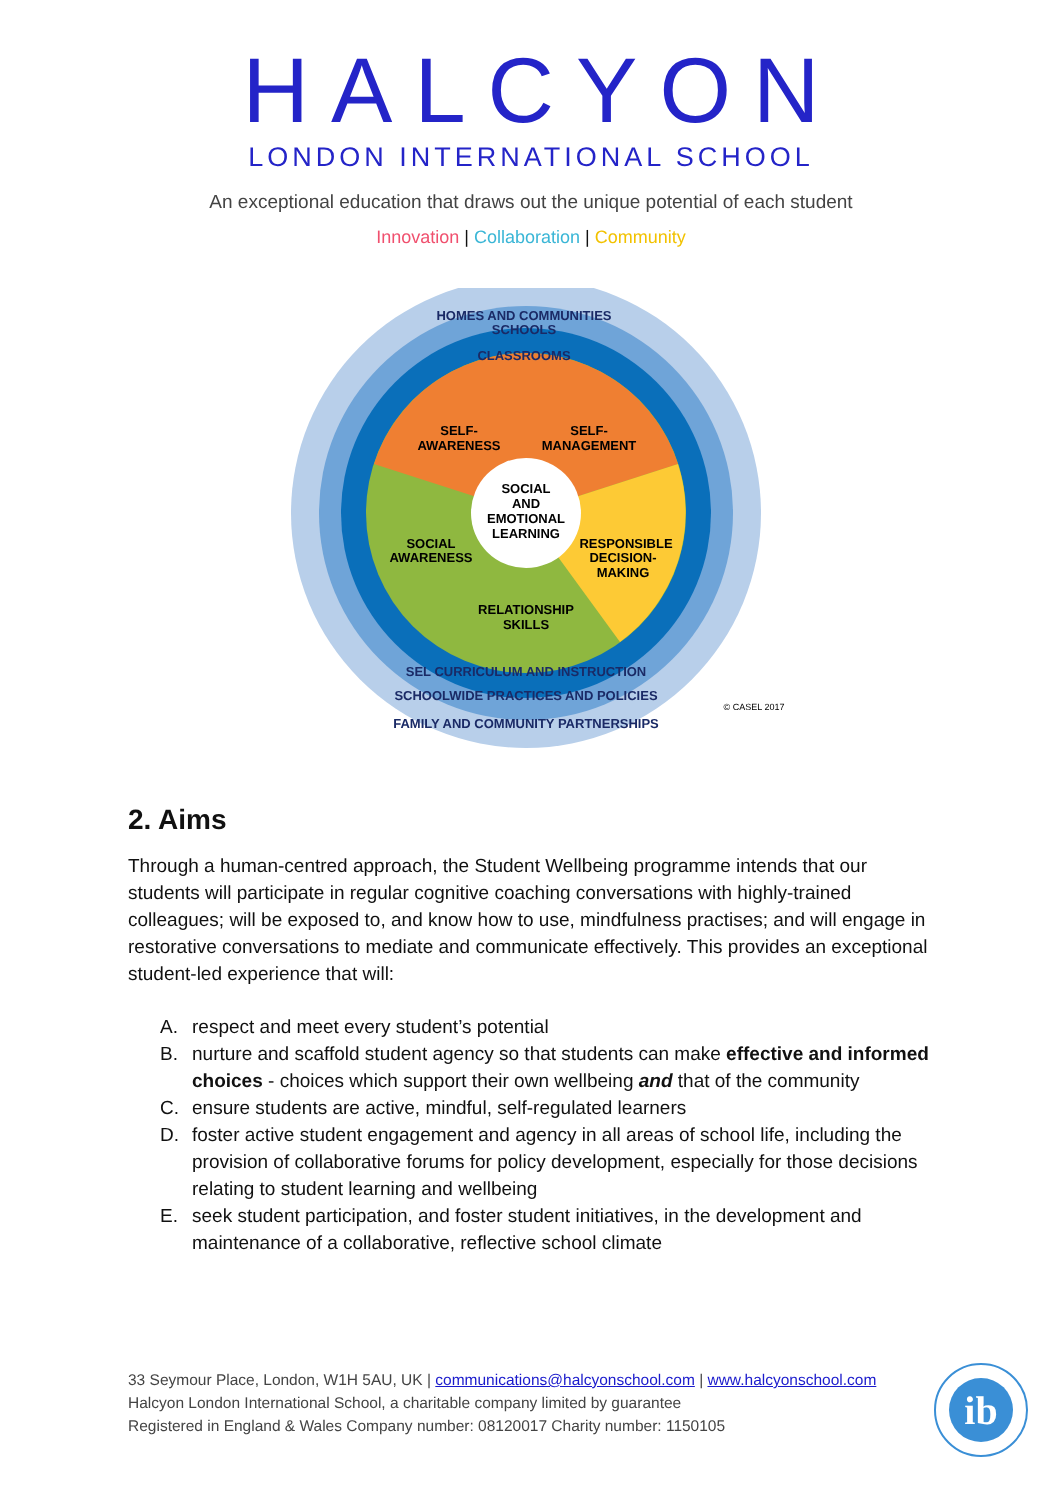HALCYON
LONDON INTERNATIONAL SCHOOL
An exceptional education that draws out the unique potential of each student
Innovation | Collaboration | Community
SOCIAL
AND
EMOTIONAL
LEARNING
SELF-
AWARENESS
SELF-
MANAGEMENT
SOCIAL
AWARENESS
RESPONSIBLE
DECISION-
MAKING
RELATIONSHIP
SKILLS
HOMES AND COMMUNITIES
SCHOOLS
CLASSROOMS
SEL CURRICULUM AND INSTRUCTION
SCHOOLWIDE PRACTICES AND POLICIES
FAMILY AND COMMUNITY PARTNERSHIPS
© CASEL 2017
2. Aims
Through a human-centred approach, the Student Wellbeing programme intends that our students will participate in regular cognitive coaching conversations with highly-trained colleagues; will be exposed to, and know how to use, mindfulness practises; and will engage in restorative conversations to mediate and communicate effectively. This provides an exceptional student-led experience that will:
A. respect and meet every student’s potential
B. nurture and scaffold student agency so that students can make effective and informed choices - choices which support their own wellbeing and that of the community
C. ensure students are active, mindful, self-regulated learners
D. foster active student engagement and agency in all areas of school life, including the provision of collaborative forums for policy development, especially for those decisions relating to student learning and wellbeing
E. seek student participation, and foster student initiatives, in the development and maintenance of a collaborative, reflective school climate
33 Seymour Place, London, W1H 5AU, UK | communications@halcyonschool.com | www.halcyonschool.com
Halcyon London International School, a charitable company limited by guarantee
Registered in England & Wales Company number: 08120017 Charity number: 1150105
ib